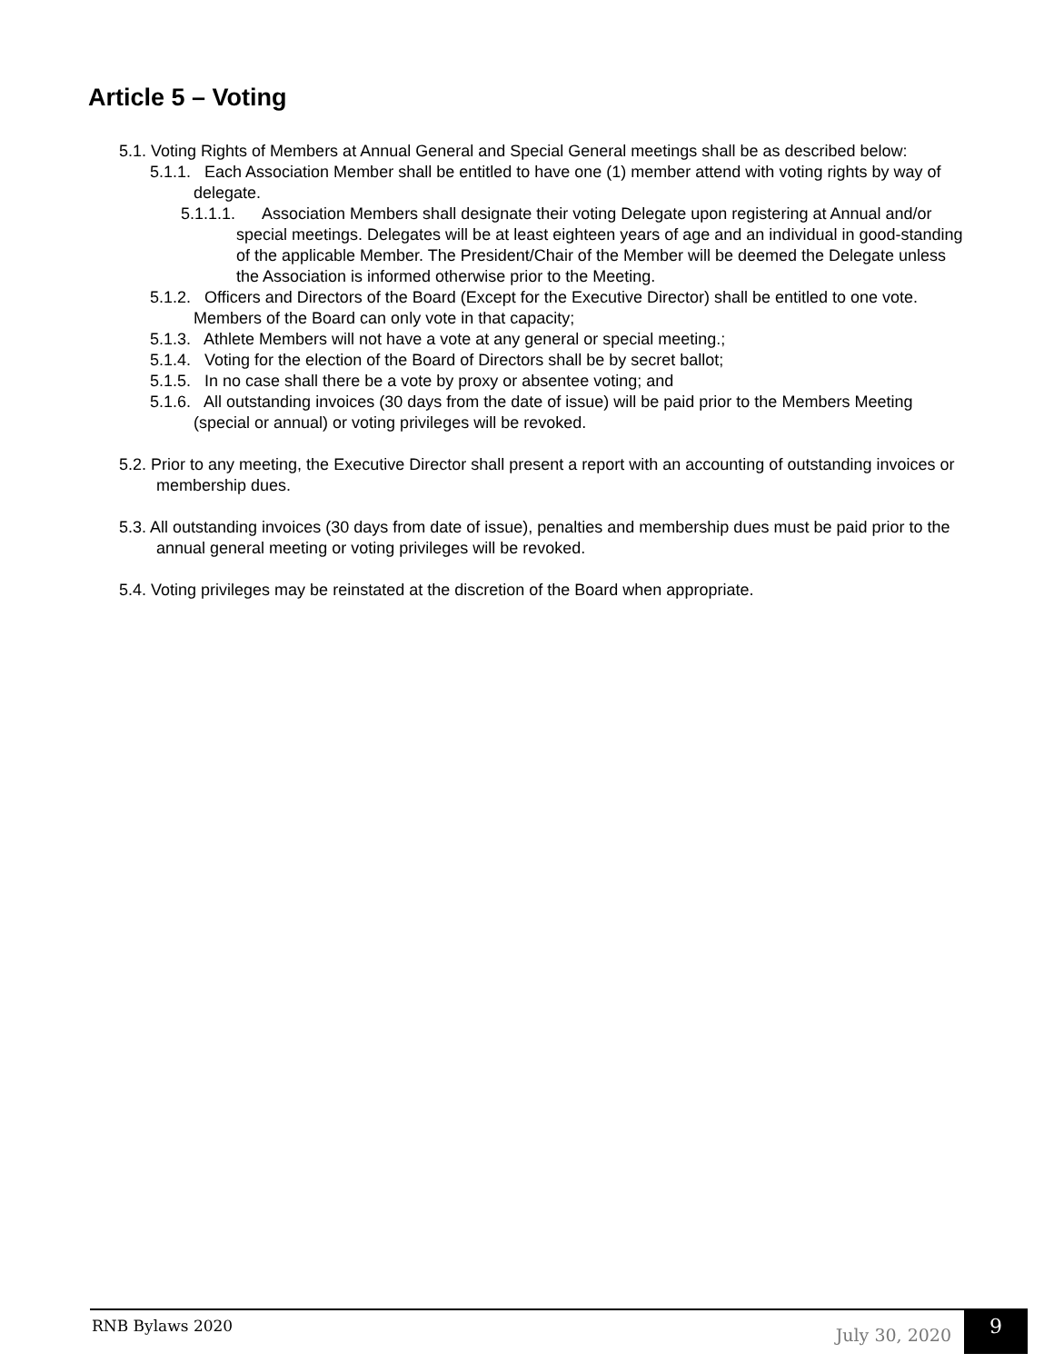Article 5 – Voting
5.1. Voting Rights of Members at Annual General and Special General meetings shall be as described below:
5.1.1. Each Association Member shall be entitled to have one (1) member attend with voting rights by way of delegate.
5.1.1.1. Association Members shall designate their voting Delegate upon registering at Annual and/or special meetings. Delegates will be at least eighteen years of age and an individual in good-standing of the applicable Member. The President/Chair of the Member will be deemed the Delegate unless the Association is informed otherwise prior to the Meeting.
5.1.2. Officers and Directors of the Board (Except for the Executive Director) shall be entitled to one vote. Members of the Board can only vote in that capacity;
5.1.3. Athlete Members will not have a vote at any general or special meeting.;
5.1.4. Voting for the election of the Board of Directors shall be by secret ballot;
5.1.5. In no case shall there be a vote by proxy or absentee voting; and
5.1.6. All outstanding invoices (30 days from the date of issue) will be paid prior to the Members Meeting (special or annual) or voting privileges will be revoked.
5.2. Prior to any meeting, the Executive Director shall present a report with an accounting of outstanding invoices or membership dues.
5.3. All outstanding invoices (30 days from date of issue), penalties and membership dues must be paid prior to the annual general meeting or voting privileges will be revoked.
5.4. Voting privileges may be reinstated at the discretion of the Board when appropriate.
RNB Bylaws 2020 July 30, 2020
9